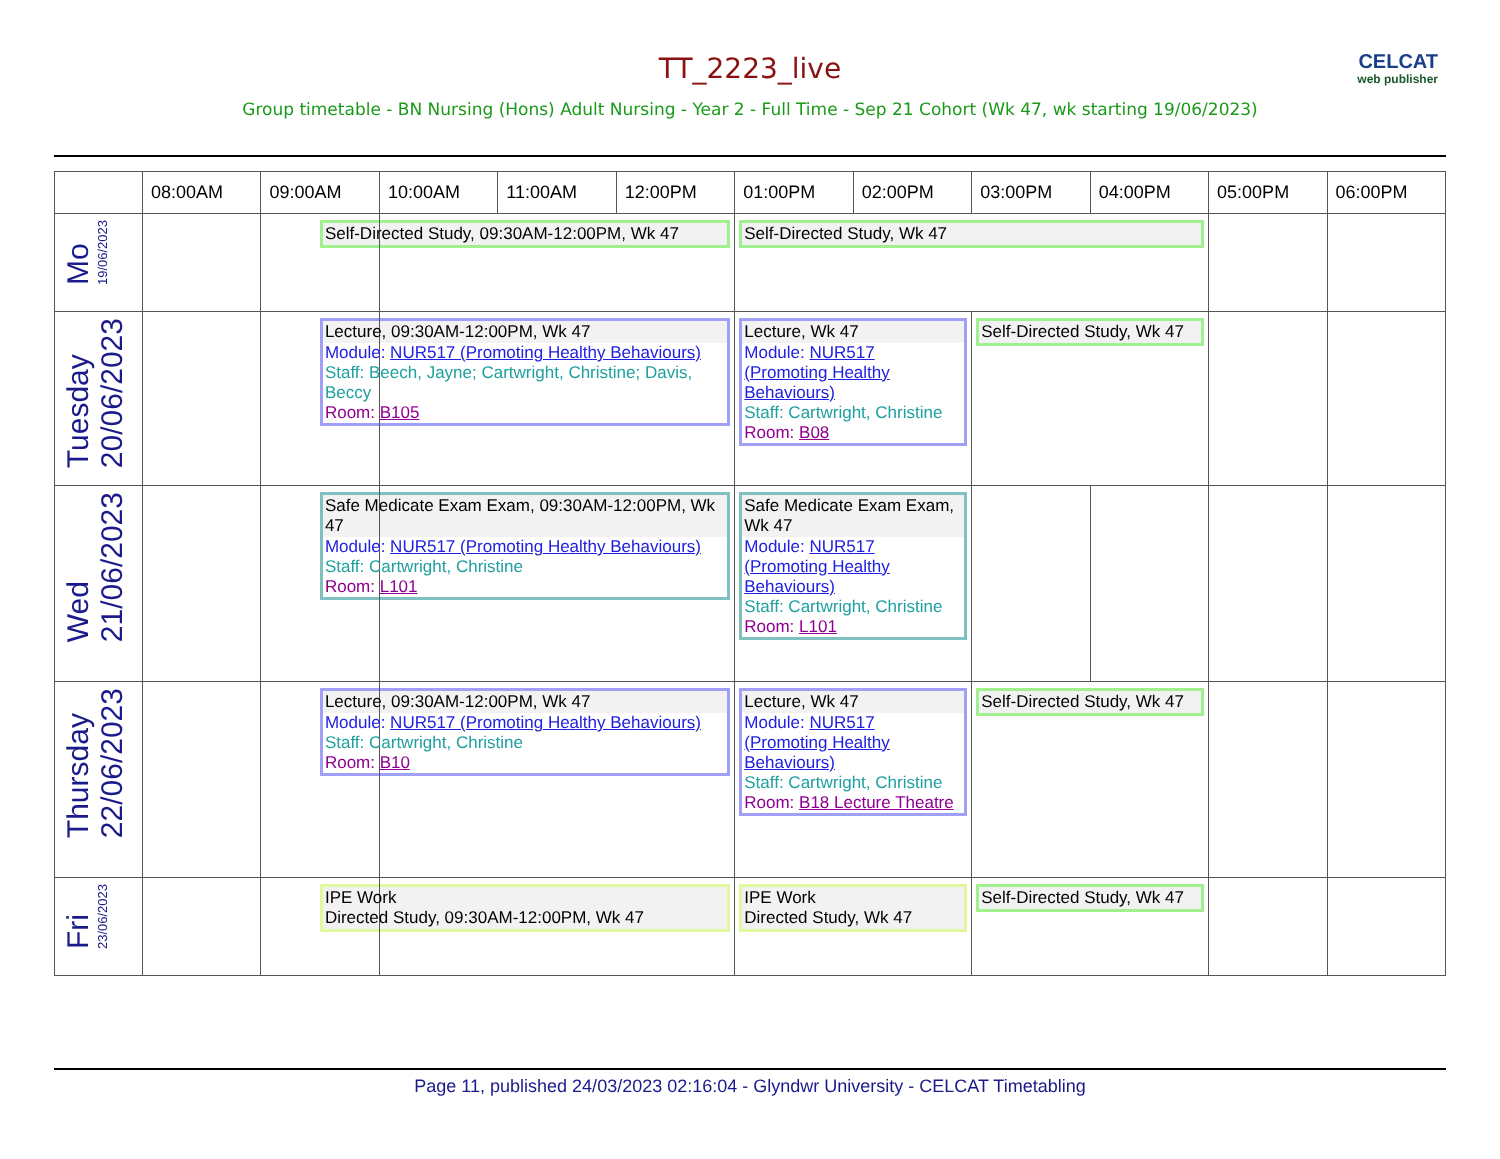CELCAT
web publisher
TT_2223_live
Group timetable - BN Nursing (Hons) Adult Nursing - Year 2 - Full Time - Sep 21 Cohort (Wk 47, wk starting 19/06/2023)
| | 08:00AM | 09:00AM | 10:00AM | 11:00AM | 12:00PM | 01:00PM | 02:00PM | 03:00PM | 04:00PM | 05:00PM | 06:00PM |
| --- | --- | --- | --- | --- | --- | --- | --- | --- | --- | --- | --- |
| Mo 19/06/2023 | | | Self-Directed Study, 09:30AM-12:00PM, Wk 47 | | | Self-Directed Study, Wk 47 | | | | | |
| Tuesday 20/06/2023 | | | Lecture, 09:30AM-12:00PM, Wk 47 Module: NUR517 (Promoting Healthy Behaviours) Staff: Beech, Jayne; Cartwright, Christine; Davis, Beccy Room: B105 | | | Lecture, Wk 47 Module: NUR517 (Promoting Healthy Behaviours) Staff: Cartwright, Christine Room: B08 | | Self-Directed Study, Wk 47 | | | |
| Wed 21/06/2023 | | | Safe Medicate Exam Exam, 09:30AM-12:00PM, Wk 47 Module: NUR517 (Promoting Healthy Behaviours) Staff: Cartwright, Christine Room: L101 | | | Safe Medicate Exam Exam, Wk 47 Module: NUR517 (Promoting Healthy Behaviours) Staff: Cartwright, Christine Room: L101 | | | | | |
| Thursday 22/06/2023 | | | Lecture, 09:30AM-12:00PM, Wk 47 Module: NUR517 (Promoting Healthy Behaviours) Staff: Cartwright, Christine Room: B10 | | | Lecture, Wk 47 Module: NUR517 (Promoting Healthy Behaviours) Staff: Cartwright, Christine Room: B18 Lecture Theatre | | Self-Directed Study, Wk 47 | | | |
| Fri 23/06/2023 | | | IPE Work Directed Study, 09:30AM-12:00PM, Wk 47 | | | IPE Work Directed Study, Wk 47 | | Self-Directed Study, Wk 47 | | | |
Page 11, published 24/03/2023 02:16:04 - Glyndwr University - CELCAT Timetabling